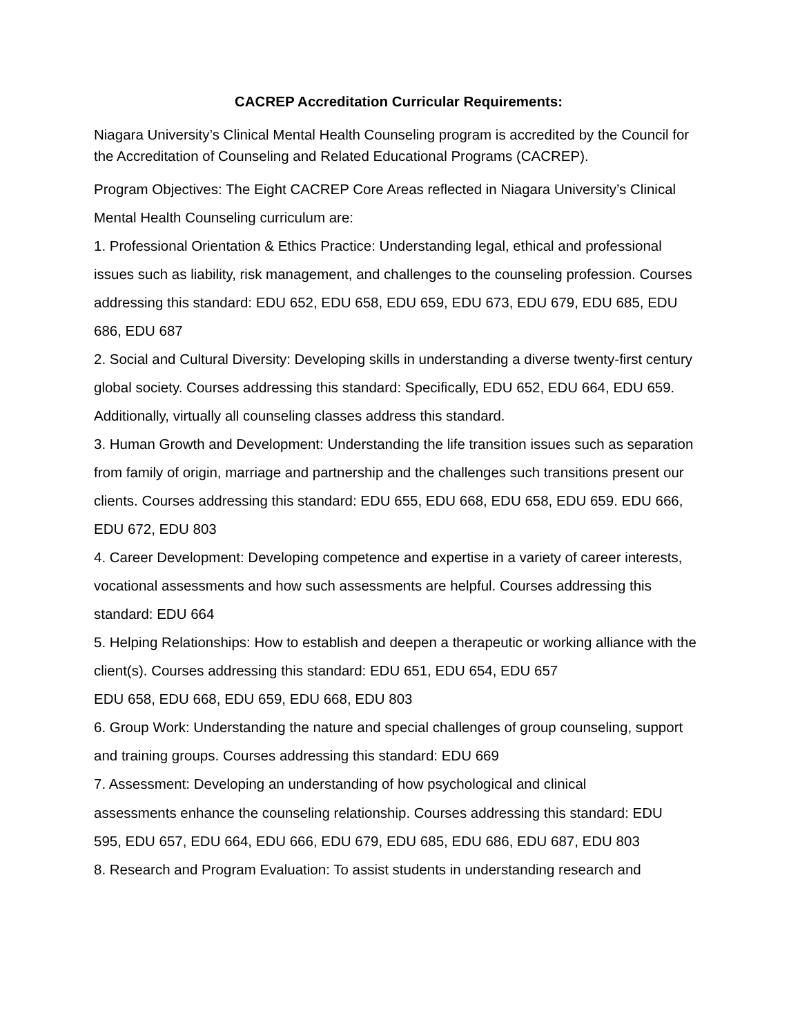CACREP Accreditation Curricular Requirements:
Niagara University’s Clinical Mental Health Counseling program is accredited by the Council for the Accreditation of Counseling and Related Educational Programs (CACREP).
Program Objectives: The Eight CACREP Core Areas reflected in Niagara University’s Clinical Mental Health Counseling curriculum are:
1. Professional Orientation & Ethics Practice: Understanding legal, ethical and professional issues such as liability, risk management, and challenges to the counseling profession. Courses addressing this standard: EDU 652, EDU 658, EDU 659, EDU 673, EDU 679, EDU 685, EDU 686, EDU 687
2. Social and Cultural Diversity: Developing skills in understanding a diverse twenty-first century global society. Courses addressing this standard: Specifically, EDU 652, EDU 664, EDU 659. Additionally, virtually all counseling classes address this standard.
3. Human Growth and Development: Understanding the life transition issues such as separation from family of origin, marriage and partnership and the challenges such transitions present our clients. Courses addressing this standard: EDU 655, EDU 668, EDU 658, EDU 659. EDU 666, EDU 672, EDU 803
4. Career Development: Developing competence and expertise in a variety of career interests, vocational assessments and how such assessments are helpful. Courses addressing this standard: EDU 664
5. Helping Relationships: How to establish and deepen a therapeutic or working alliance with the client(s). Courses addressing this standard: EDU 651, EDU 654, EDU 657
EDU 658, EDU 668, EDU 659, EDU 668, EDU 803
6. Group Work: Understanding the nature and special challenges of group counseling, support and training groups. Courses addressing this standard: EDU 669
7. Assessment: Developing an understanding of how psychological and clinical
assessments enhance the counseling relationship. Courses addressing this standard: EDU
595, EDU 657, EDU 664, EDU 666, EDU 679, EDU 685, EDU 686, EDU 687, EDU 803
8. Research and Program Evaluation: To assist students in understanding research and